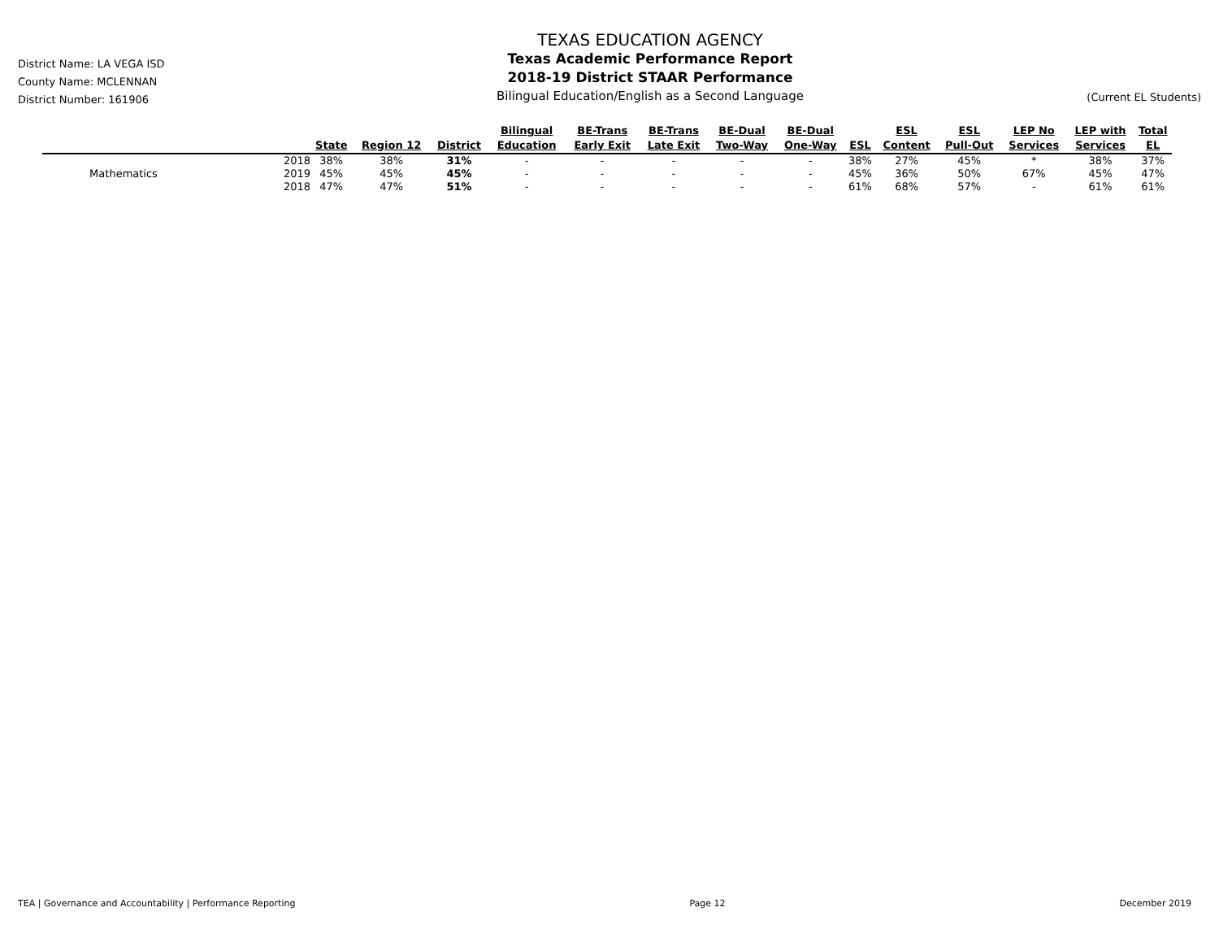District Name: LA VEGA ISD
County Name: MCLENNAN
District Number: 161906
TEXAS EDUCATION AGENCY
Texas Academic Performance Report
2018-19 District STAAR Performance
Bilingual Education/English as a Second Language
(Current EL Students)
| | | State | Region 12 | District | Bilingual Education | BE-Trans Early Exit | BE-Trans Late Exit | BE-Dual Two-Way | BE-Dual One-Way | ESL | ESL Content | ESL Pull-Out | LEP No Services | LEP with Services | Total EL |
| --- | --- | --- | --- | --- | --- | --- | --- | --- | --- | --- | --- | --- | --- | --- | --- |
| | 2018 | 38% | 38% | 31% | - | - | - | - | - | 38% | 27% | 45% | * | 38% | 37% |
| Mathematics | 2019 | 45% | 45% | 45% | - | - | - | - | - | 45% | 36% | 50% | 67% | 45% | 47% |
| | 2018 | 47% | 47% | 51% | - | - | - | - | - | 61% | 68% | 57% | - | 61% | 61% |
TEA | Governance and Accountability | Performance Reporting Page 12 December 2019